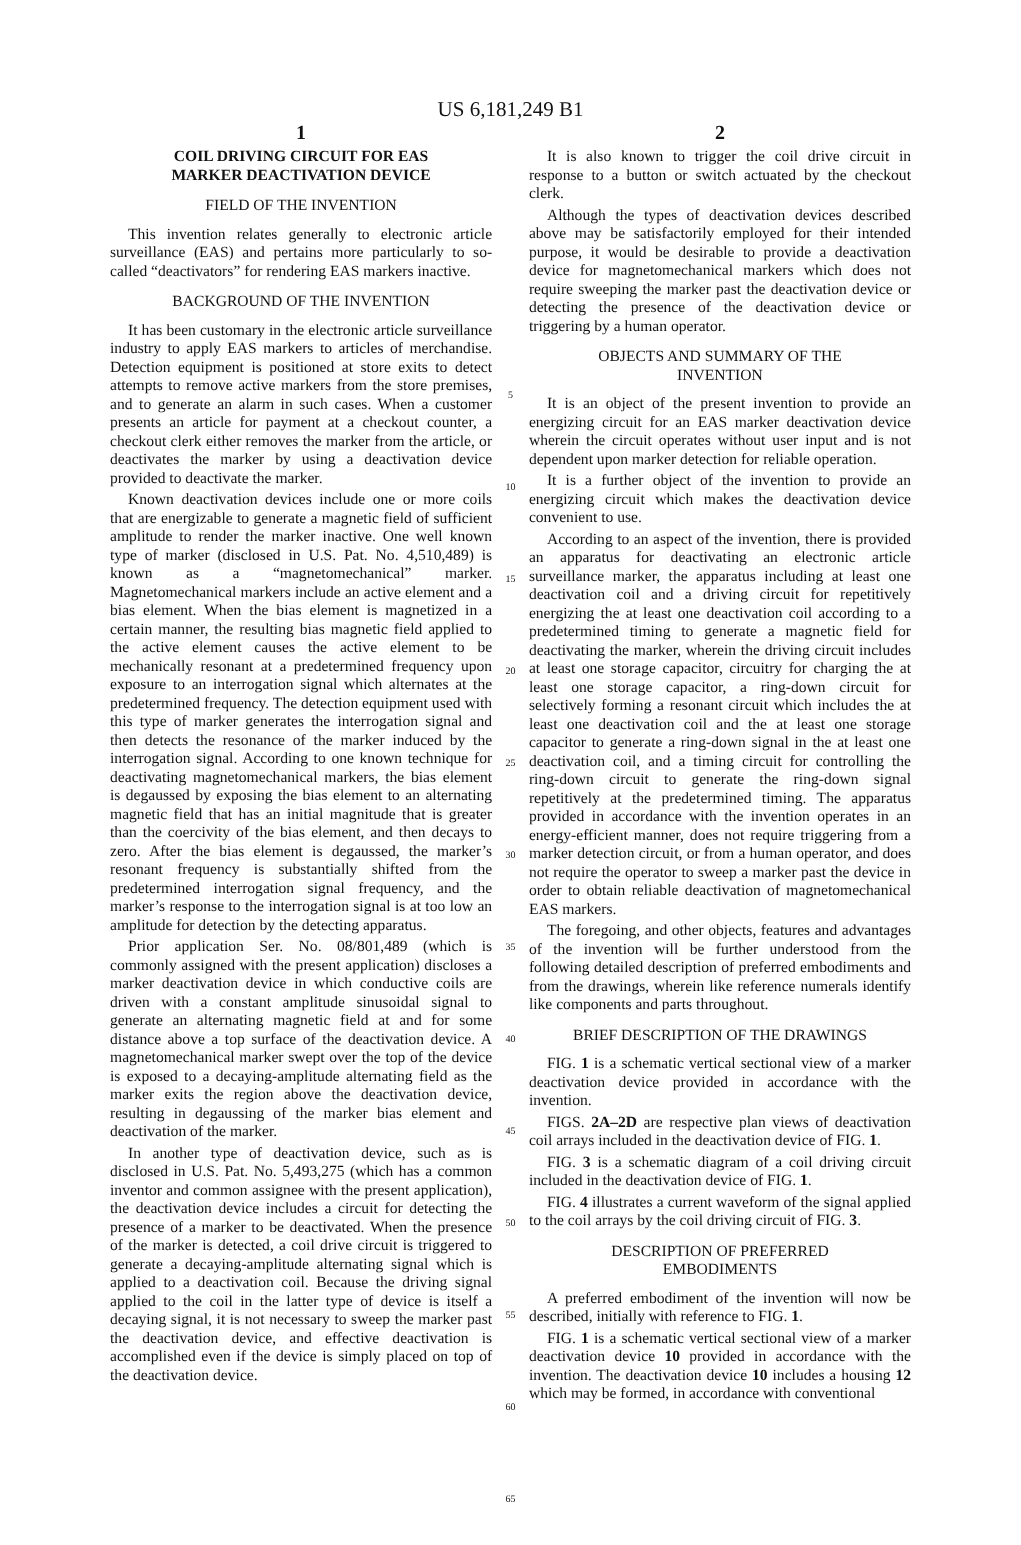US 6,181,249 B1
1
COIL DRIVING CIRCUIT FOR EAS
MARKER DEACTIVATION DEVICE
FIELD OF THE INVENTION
This invention relates generally to electronic article surveillance (EAS) and pertains more particularly to so-called “deactivators” for rendering EAS markers inactive.
BACKGROUND OF THE INVENTION
It has been customary in the electronic article surveillance industry to apply EAS markers to articles of merchandise. Detection equipment is positioned at store exits to detect attempts to remove active markers from the store premises, and to generate an alarm in such cases. When a customer presents an article for payment at a checkout counter, a checkout clerk either removes the marker from the article, or deactivates the marker by using a deactivation device provided to deactivate the marker.
Known deactivation devices include one or more coils that are energizable to generate a magnetic field of sufficient amplitude to render the marker inactive. One well known type of marker (disclosed in U.S. Pat. No. 4,510,489) is known as a “magnetomechanical” marker. Magnetomechanical markers include an active element and a bias element. When the bias element is magnetized in a certain manner, the resulting bias magnetic field applied to the active element causes the active element to be mechanically resonant at a predetermined frequency upon exposure to an interrogation signal which alternates at the predetermined frequency. The detection equipment used with this type of marker generates the interrogation signal and then detects the resonance of the marker induced by the interrogation signal. According to one known technique for deactivating magnetomechanical markers, the bias element is degaussed by exposing the bias element to an alternating magnetic field that has an initial magnitude that is greater than the coercivity of the bias element, and then decays to zero. After the bias element is degaussed, the marker’s resonant frequency is substantially shifted from the predetermined interrogation signal frequency, and the marker’s response to the interrogation signal is at too low an amplitude for detection by the detecting apparatus.
Prior application Ser. No. 08/801,489 (which is commonly assigned with the present application) discloses a marker deactivation device in which conductive coils are driven with a constant amplitude sinusoidal signal to generate an alternating magnetic field at and for some distance above a top surface of the deactivation device. A magnetomechanical marker swept over the top of the device is exposed to a decaying-amplitude alternating field as the marker exits the region above the deactivation device, resulting in degaussing of the marker bias element and deactivation of the marker.
In another type of deactivation device, such as is disclosed in U.S. Pat. No. 5,493,275 (which has a common inventor and common assignee with the present application), the deactivation device includes a circuit for detecting the presence of a marker to be deactivated. When the presence of the marker is detected, a coil drive circuit is triggered to generate a decaying-amplitude alternating signal which is applied to a deactivation coil. Because the driving signal applied to the coil in the latter type of device is itself a decaying signal, it is not necessary to sweep the marker past the deactivation device, and effective deactivation is accomplished even if the device is simply placed on top of the deactivation device.
5
10
15
20
25
30
35
40
45
50
55
60
65
2
It is also known to trigger the coil drive circuit in response to a button or switch actuated by the checkout clerk.
Although the types of deactivation devices described above may be satisfactorily employed for their intended purpose, it would be desirable to provide a deactivation device for magnetomechanical markers which does not require sweeping the marker past the deactivation device or detecting the presence of the deactivation device or triggering by a human operator.
OBJECTS AND SUMMARY OF THE
INVENTION
It is an object of the present invention to provide an energizing circuit for an EAS marker deactivation device wherein the circuit operates without user input and is not dependent upon marker detection for reliable operation.
It is a further object of the invention to provide an energizing circuit which makes the deactivation device convenient to use.
According to an aspect of the invention, there is provided an apparatus for deactivating an electronic article surveillance marker, the apparatus including at least one deactivation coil and a driving circuit for repetitively energizing the at least one deactivation coil according to a predetermined timing to generate a magnetic field for deactivating the marker, wherein the driving circuit includes at least one storage capacitor, circuitry for charging the at least one storage capacitor, a ring-down circuit for selectively forming a resonant circuit which includes the at least one deactivation coil and the at least one storage capacitor to generate a ring-down signal in the at least one deactivation coil, and a timing circuit for controlling the ring-down circuit to generate the ring-down signal repetitively at the predetermined timing. The apparatus provided in accordance with the invention operates in an energy-efficient manner, does not require triggering from a marker detection circuit, or from a human operator, and does not require the operator to sweep a marker past the device in order to obtain reliable deactivation of magnetomechanical EAS markers.
The foregoing, and other objects, features and advantages of the invention will be further understood from the following detailed description of preferred embodiments and from the drawings, wherein like reference numerals identify like components and parts throughout.
BRIEF DESCRIPTION OF THE DRAWINGS
FIG. 1 is a schematic vertical sectional view of a marker deactivation device provided in accordance with the invention.
FIGS. 2A–2D are respective plan views of deactivation coil arrays included in the deactivation device of FIG. 1.
FIG. 3 is a schematic diagram of a coil driving circuit included in the deactivation device of FIG. 1.
FIG. 4 illustrates a current waveform of the signal applied to the coil arrays by the coil driving circuit of FIG. 3.
DESCRIPTION OF PREFERRED
EMBODIMENTS
A preferred embodiment of the invention will now be described, initially with reference to FIG. 1.
FIG. 1 is a schematic vertical sectional view of a marker deactivation device 10 provided in accordance with the invention. The deactivation device 10 includes a housing 12 which may be formed, in accordance with conventional